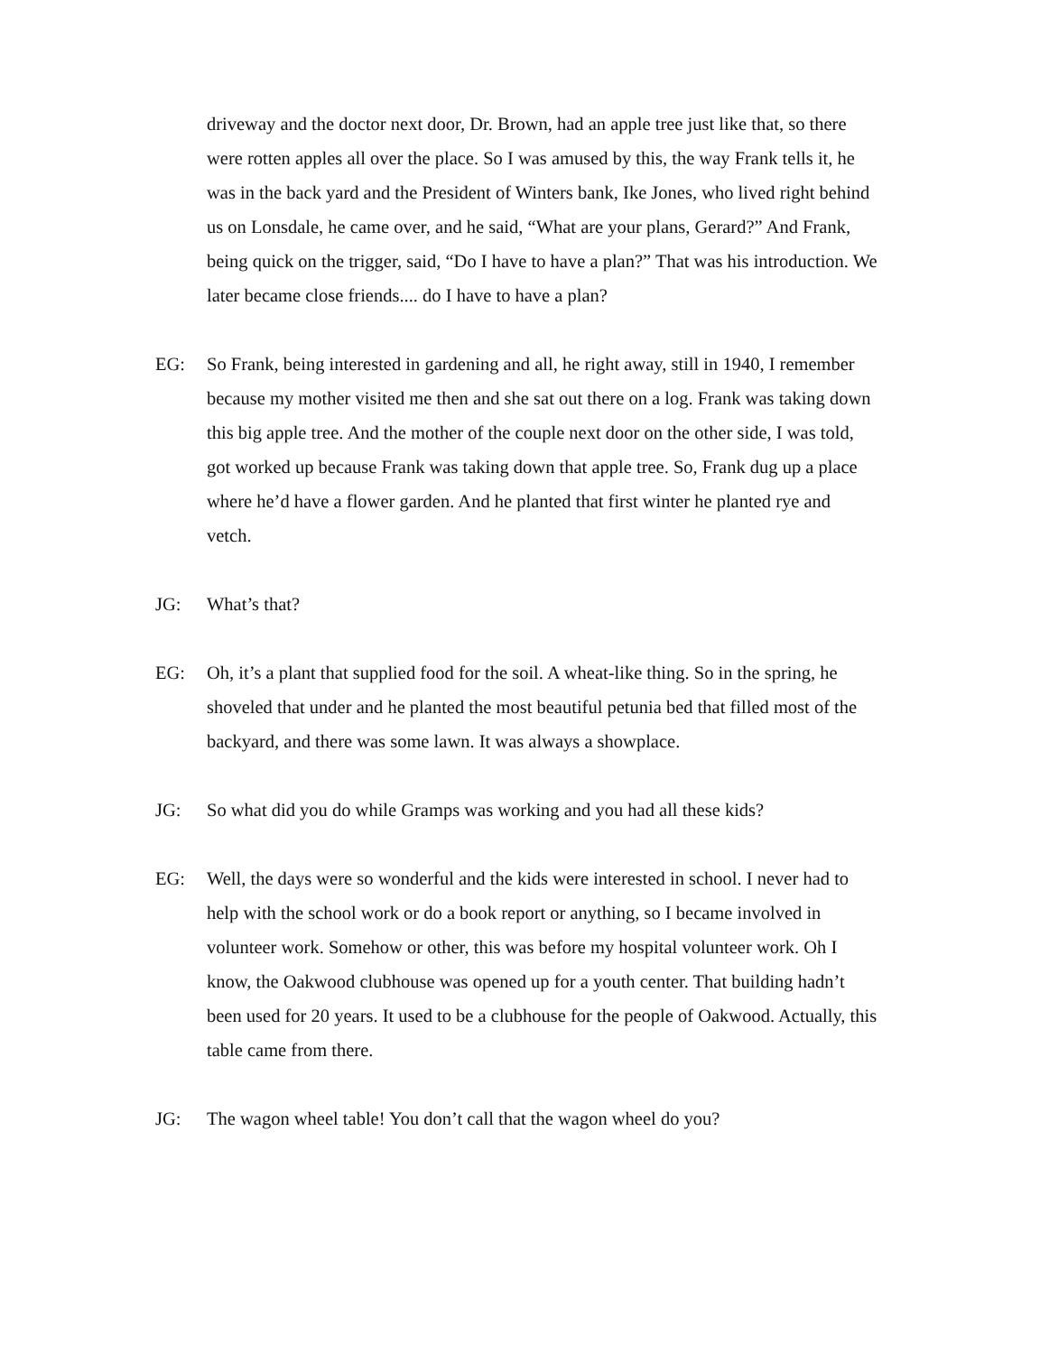driveway and the doctor next door, Dr. Brown, had an apple tree just like that, so there were rotten apples all over the place. So I was amused by this, the way Frank tells it, he was in the back yard and the President of Winters bank, Ike Jones, who lived right behind us on Lonsdale, he came over, and he said, “What are your plans, Gerard?” And Frank, being quick on the trigger, said, “Do I have to have a plan?” That was his introduction. We later became close friends.... do I have to have a plan?
EG: So Frank, being interested in gardening and all, he right away, still in 1940, I remember because my mother visited me then and she sat out there on a log. Frank was taking down this big apple tree. And the mother of the couple next door on the other side, I was told, got worked up because Frank was taking down that apple tree. So, Frank dug up a place where he’d have a flower garden. And he planted that first winter he planted rye and vetch.
JG: What’s that?
EG: Oh, it’s a plant that supplied food for the soil. A wheat-like thing. So in the spring, he shoveled that under and he planted the most beautiful petunia bed that filled most of the backyard, and there was some lawn. It was always a showplace.
JG: So what did you do while Gramps was working and you had all these kids?
EG: Well, the days were so wonderful and the kids were interested in school. I never had to help with the school work or do a book report or anything, so I became involved in volunteer work. Somehow or other, this was before my hospital volunteer work. Oh I know, the Oakwood clubhouse was opened up for a youth center. That building hadn’t been used for 20 years. It used to be a clubhouse for the people of Oakwood. Actually, this table came from there.
JG: The wagon wheel table! You don’t call that the wagon wheel do you?